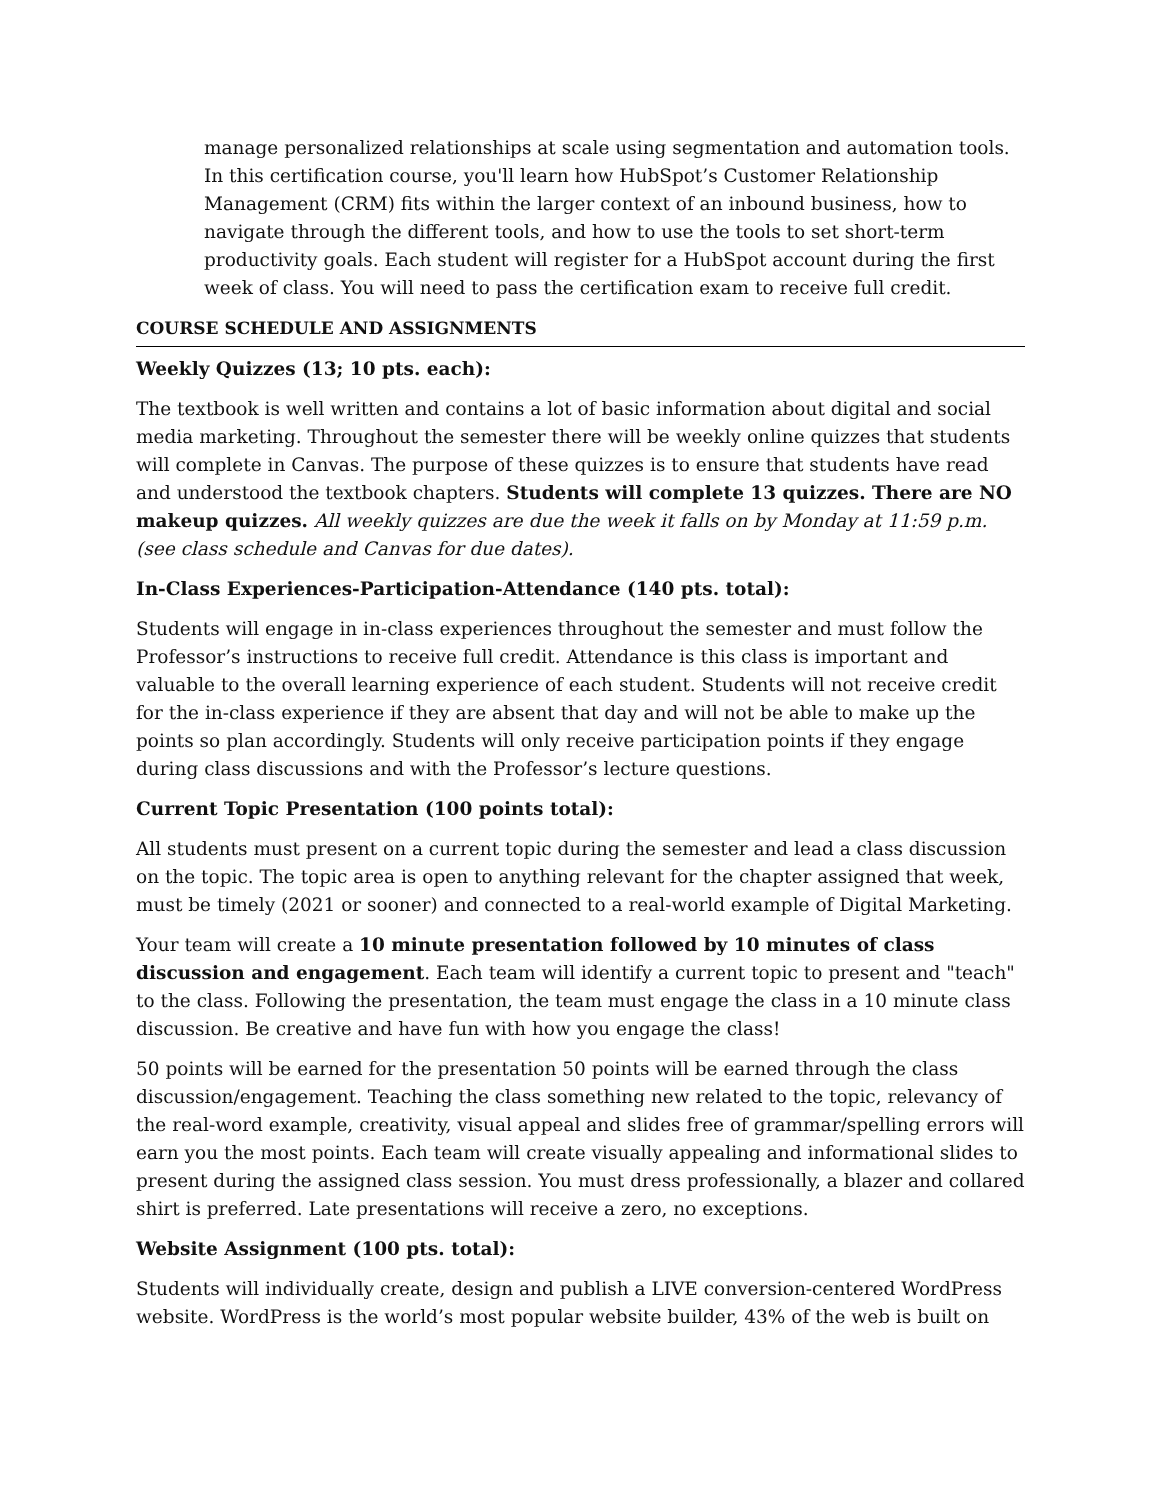manage personalized relationships at scale using segmentation and automation tools. In this certification course, you'll learn how HubSpot’s Customer Relationship Management (CRM) fits within the larger context of an inbound business, how to navigate through the different tools, and how to use the tools to set short-term productivity goals. Each student will register for a HubSpot account during the first week of class. You will need to pass the certification exam to receive full credit.
COURSE SCHEDULE AND ASSIGNMENTS
Weekly Quizzes (13; 10 pts. each):
The textbook is well written and contains a lot of basic information about digital and social media marketing. Throughout the semester there will be weekly online quizzes that students will complete in Canvas. The purpose of these quizzes is to ensure that students have read and understood the textbook chapters. Students will complete 13 quizzes. There are NO makeup quizzes. All weekly quizzes are due the week it falls on by Monday at 11:59 p.m. (see class schedule and Canvas for due dates).
In-Class Experiences-Participation-Attendance (140 pts. total):
Students will engage in in-class experiences throughout the semester and must follow the Professor’s instructions to receive full credit. Attendance is this class is important and valuable to the overall learning experience of each student. Students will not receive credit for the in-class experience if they are absent that day and will not be able to make up the points so plan accordingly. Students will only receive participation points if they engage during class discussions and with the Professor’s lecture questions.
Current Topic Presentation (100 points total):
All students must present on a current topic during the semester and lead a class discussion on the topic. The topic area is open to anything relevant for the chapter assigned that week, must be timely (2021 or sooner) and connected to a real-world example of Digital Marketing.
Your team will create a 10 minute presentation followed by 10 minutes of class discussion and engagement. Each team will identify a current topic to present and "teach" to the class. Following the presentation, the team must engage the class in a 10 minute class discussion. Be creative and have fun with how you engage the class!
50 points will be earned for the presentation 50 points will be earned through the class discussion/engagement. Teaching the class something new related to the topic, relevancy of the real-word example, creativity, visual appeal and slides free of grammar/spelling errors will earn you the most points. Each team will create visually appealing and informational slides to present during the assigned class session. You must dress professionally, a blazer and collared shirt is preferred. Late presentations will receive a zero, no exceptions.
Website Assignment (100 pts. total):
Students will individually create, design and publish a LIVE conversion-centered WordPress website. WordPress is the world’s most popular website builder, 43% of the web is built on